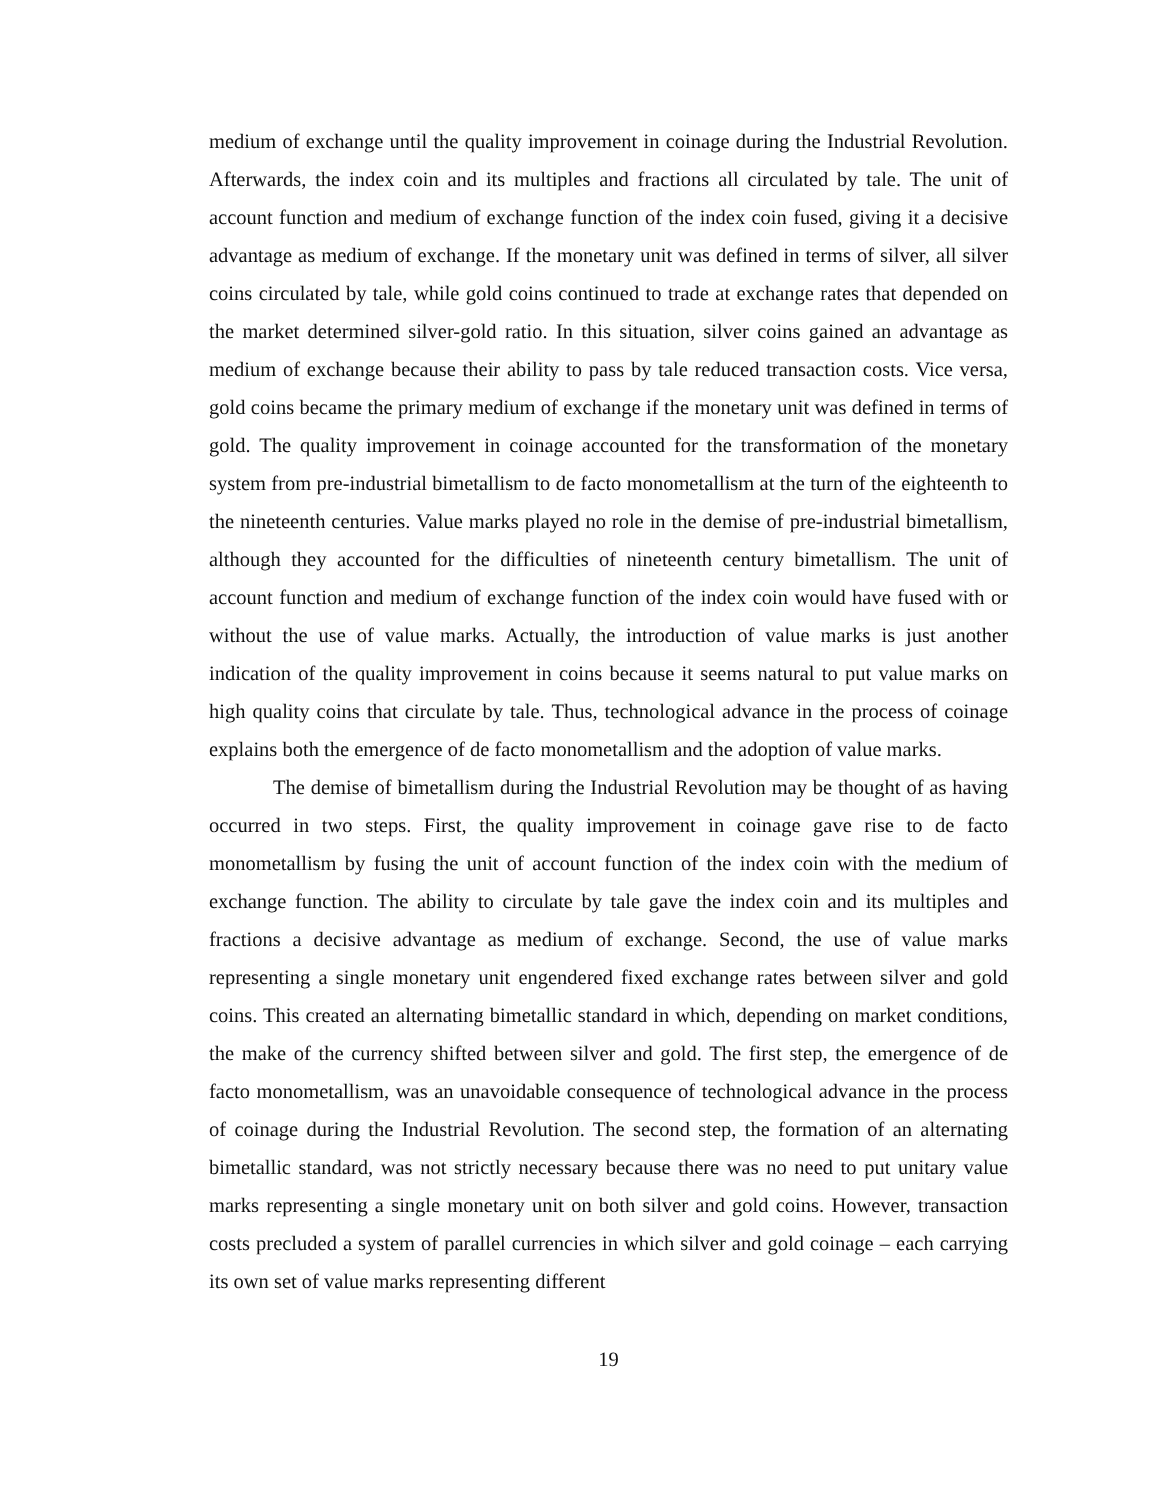medium of exchange until the quality improvement in coinage during the Industrial Revolution. Afterwards, the index coin and its multiples and fractions all circulated by tale. The unit of account function and medium of exchange function of the index coin fused, giving it a decisive advantage as medium of exchange. If the monetary unit was defined in terms of silver, all silver coins circulated by tale, while gold coins continued to trade at exchange rates that depended on the market determined silver-gold ratio. In this situation, silver coins gained an advantage as medium of exchange because their ability to pass by tale reduced transaction costs. Vice versa, gold coins became the primary medium of exchange if the monetary unit was defined in terms of gold. The quality improvement in coinage accounted for the transformation of the monetary system from pre-industrial bimetallism to de facto monometallism at the turn of the eighteenth to the nineteenth centuries. Value marks played no role in the demise of pre-industrial bimetallism, although they accounted for the difficulties of nineteenth century bimetallism. The unit of account function and medium of exchange function of the index coin would have fused with or without the use of value marks. Actually, the introduction of value marks is just another indication of the quality improvement in coins because it seems natural to put value marks on high quality coins that circulate by tale. Thus, technological advance in the process of coinage explains both the emergence of de facto monometallism and the adoption of value marks.
The demise of bimetallism during the Industrial Revolution may be thought of as having occurred in two steps. First, the quality improvement in coinage gave rise to de facto monometallism by fusing the unit of account function of the index coin with the medium of exchange function. The ability to circulate by tale gave the index coin and its multiples and fractions a decisive advantage as medium of exchange. Second, the use of value marks representing a single monetary unit engendered fixed exchange rates between silver and gold coins. This created an alternating bimetallic standard in which, depending on market conditions, the make of the currency shifted between silver and gold. The first step, the emergence of de facto monometallism, was an unavoidable consequence of technological advance in the process of coinage during the Industrial Revolution. The second step, the formation of an alternating bimetallic standard, was not strictly necessary because there was no need to put unitary value marks representing a single monetary unit on both silver and gold coins. However, transaction costs precluded a system of parallel currencies in which silver and gold coinage – each carrying its own set of value marks representing different
19